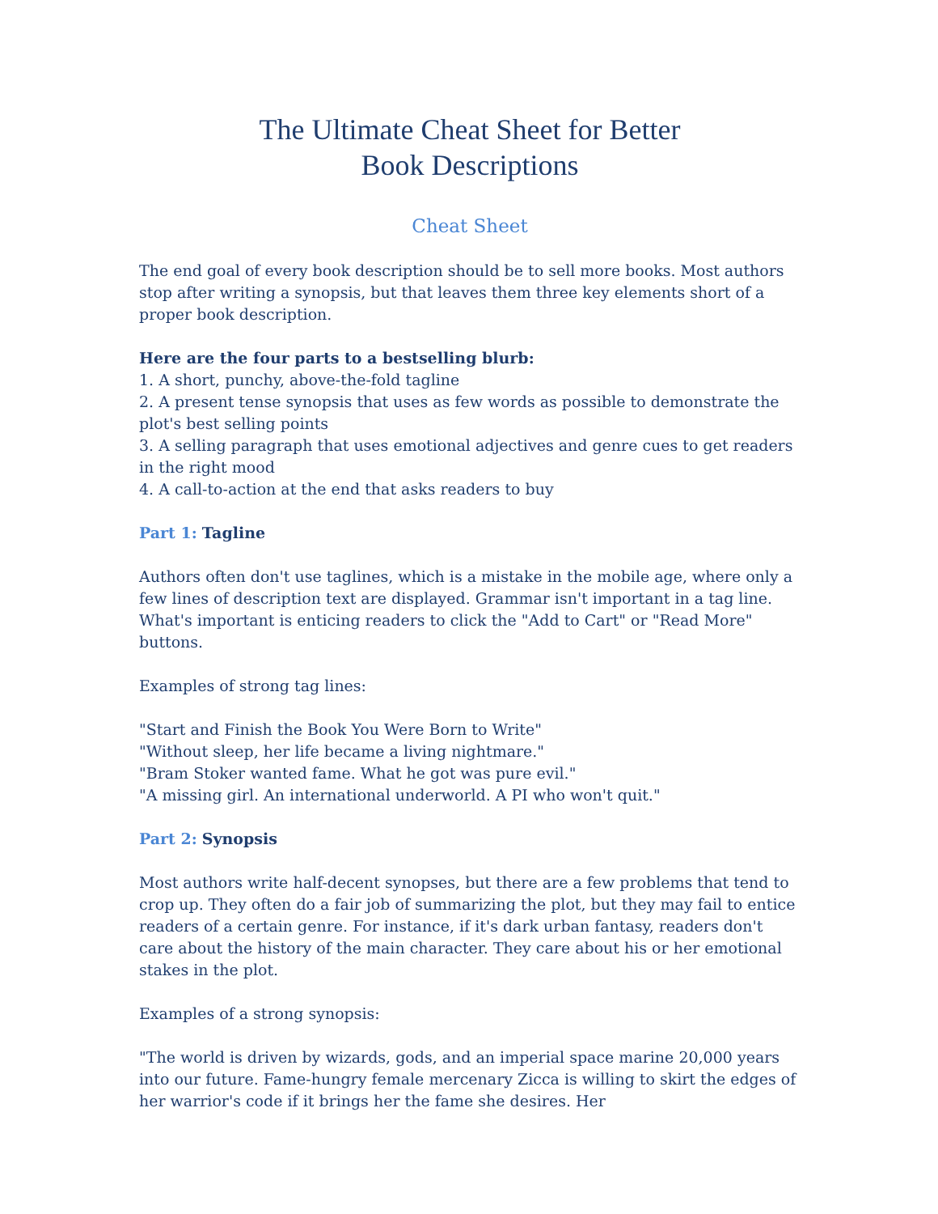The Ultimate Cheat Sheet for Better
Book Descriptions
Cheat Sheet
The end goal of every book description should be to sell more books. Most authors stop after writing a synopsis, but that leaves them three key elements short of a proper book description.
Here are the four parts to a bestselling blurb:
1. A short, punchy, above-the-fold tagline
2. A present tense synopsis that uses as few words as possible to demonstrate the plot's best selling points
3. A selling paragraph that uses emotional adjectives and genre cues to get readers in the right mood
4. A call-to-action at the end that asks readers to buy
Part 1: Tagline
Authors often don't use taglines, which is a mistake in the mobile age, where only a few lines of description text are displayed. Grammar isn't important in a tag line. What's important is enticing readers to click the "Add to Cart" or "Read More" buttons.
Examples of strong tag lines:
"Start and Finish the Book You Were Born to Write"
"Without sleep, her life became a living nightmare."
"Bram Stoker wanted fame. What he got was pure evil."
"A missing girl. An international underworld. A PI who won't quit."
Part 2: Synopsis
Most authors write half-decent synopses, but there are a few problems that tend to crop up. They often do a fair job of summarizing the plot, but they may fail to entice readers of a certain genre. For instance, if it's dark urban fantasy, readers don't care about the history of the main character. They care about his or her emotional stakes in the plot.
Examples of a strong synopsis:
"The world is driven by wizards, gods, and an imperial space marine 20,000 years into our future. Fame-hungry female mercenary Zicca is willing to skirt the edges of her warrior's code if it brings her the fame she desires. Her